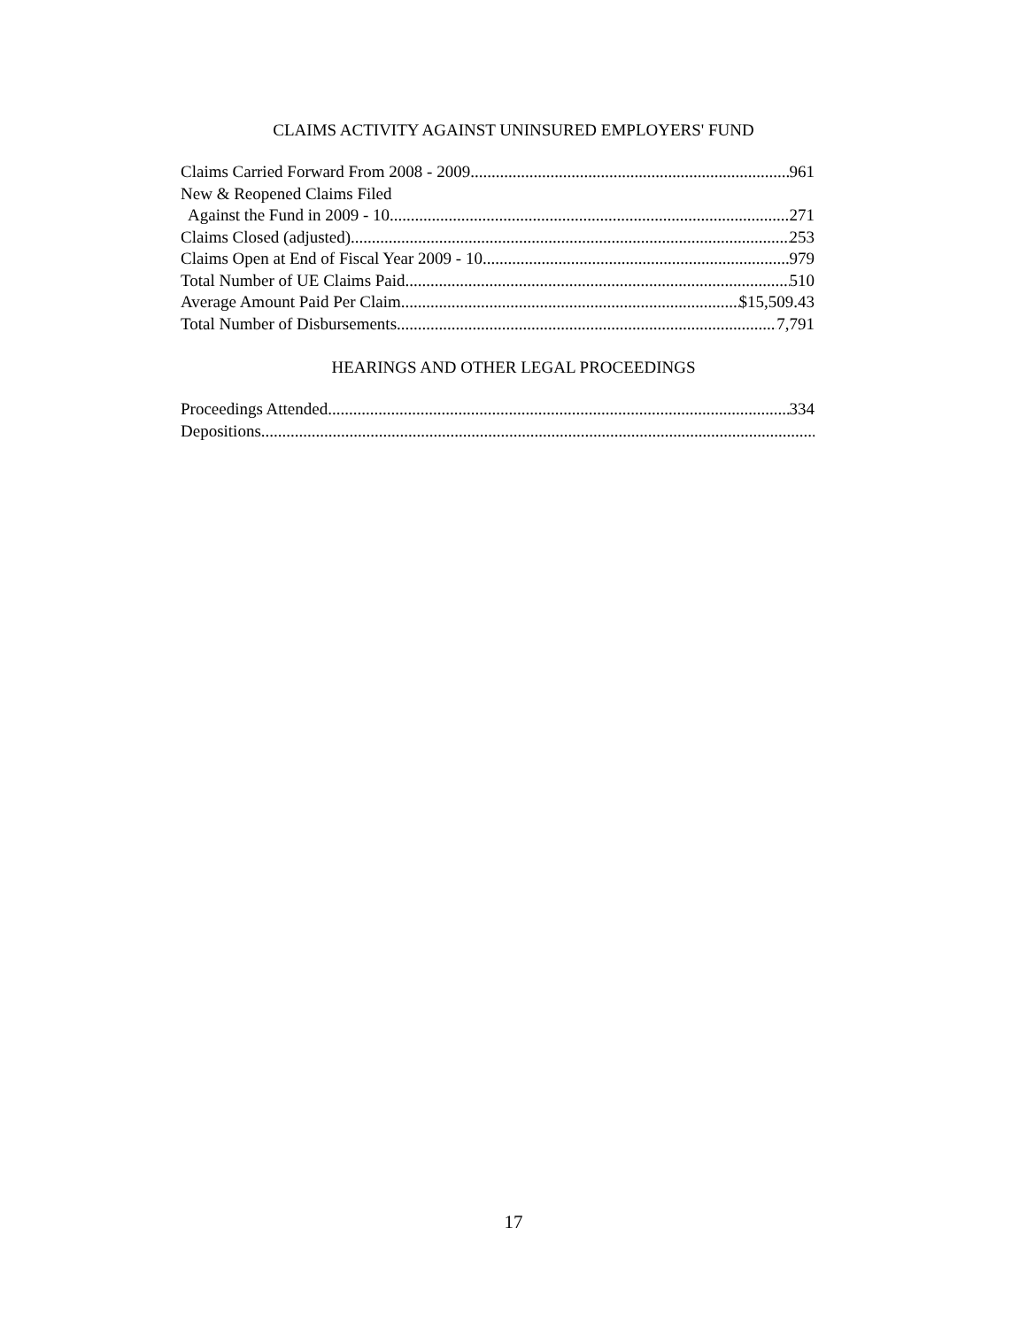CLAIMS ACTIVITY AGAINST UNINSURED EMPLOYERS' FUND
Claims Carried Forward From 2008 - 2009 961
New & Reopened Claims Filed
Against the Fund in 2009 - 10 271
Claims Closed (adjusted) 253
Claims Open at End of Fiscal Year 2009 - 10 979
Total Number of UE Claims Paid 510
Average Amount Paid Per Claim $15,509.43
Total Number of Disbursements 7,791
HEARINGS AND OTHER LEGAL PROCEEDINGS
Proceedings Attended 334
Depositions
17